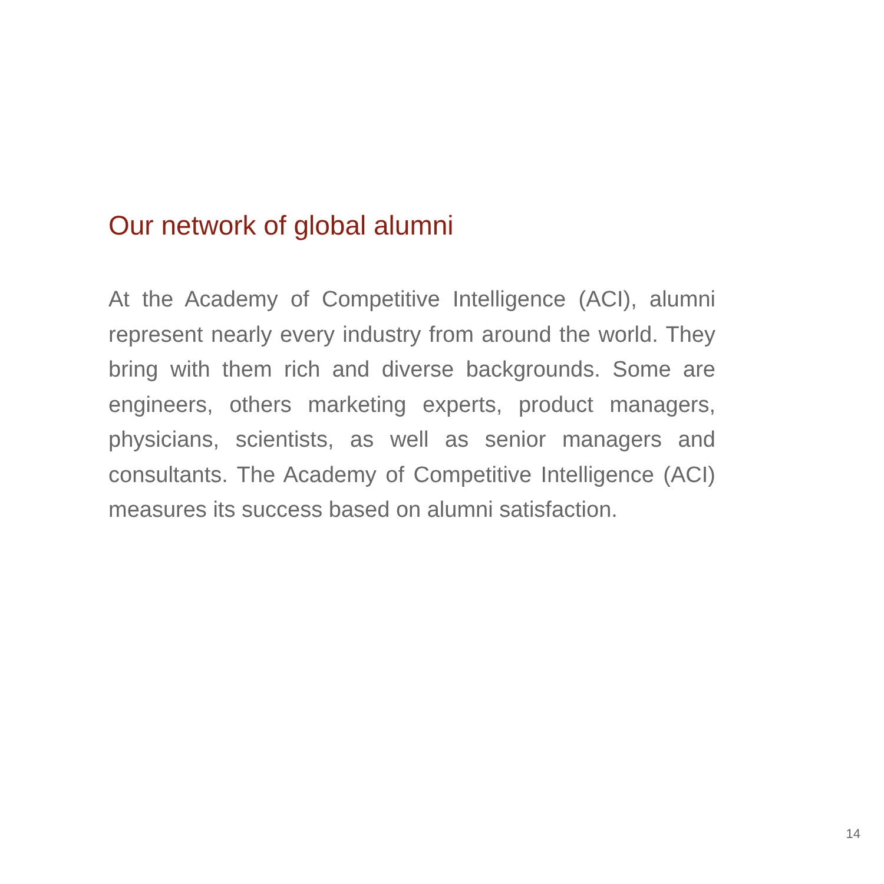Our network of global alumni
At the Academy of Competitive Intelligence (ACI), alumni represent nearly every industry from around the world. They bring with them rich and diverse backgrounds. Some are engineers, others marketing experts, product managers, physicians, scientists, as well as senior managers and consultants. The Academy of Competitive Intelligence (ACI) measures its success based on alumni satisfaction.
14